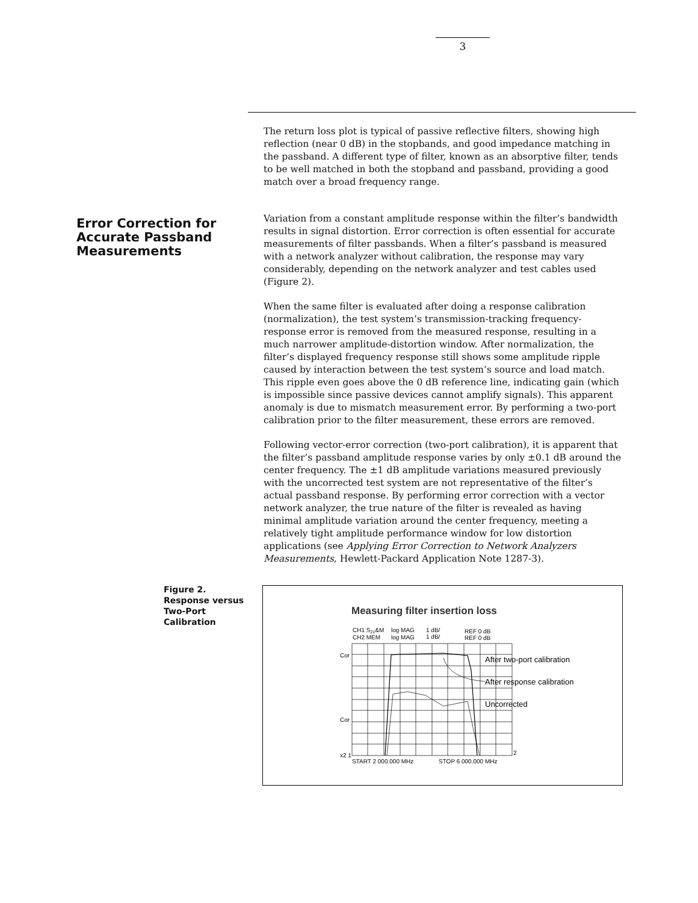3
Error Correction for Accurate Passband Measurements
The return loss plot is typical of passive reflective filters, showing high reflection (near 0 dB) in the stopbands, and good impedance matching in the passband. A different type of filter, known as an absorptive filter, tends to be well matched in both the stopband and passband, providing a good match over a broad frequency range.
Variation from a constant amplitude response within the filter’s bandwidth results in signal distortion. Error correction is often essential for accurate measurements of filter passbands. When a filter’s passband is measured with a network analyzer without calibration, the response may vary considerably, depending on the network analyzer and test cables used (Figure 2).
When the same filter is evaluated after doing a response calibration (normalization), the test system’s transmission-tracking frequency-response error is removed from the measured response, resulting in a much narrower amplitude-distortion window. After normalization, the filter’s displayed frequency response still shows some amplitude ripple caused by interaction between the test system’s source and load match. This ripple even goes above the 0 dB reference line, indicating gain (which is impossible since passive devices cannot amplify signals). This apparent anomaly is due to mismatch measurement error. By performing a two-port calibration prior to the filter measurement, these errors are removed.
Following vector-error correction (two-port calibration), it is apparent that the filter’s passband amplitude response varies by only ±0.1 dB around the center frequency. The ±1 dB amplitude variations measured previously with the uncorrected test system are not representative of the filter’s actual passband response. By performing error correction with a vector network analyzer, the true nature of the filter is revealed as having minimal amplitude variation around the center frequency, meeting a relatively tight amplitude performance window for low distortion applications (see Applying Error Correction to Network Analyzers Measurements, Hewlett-Packard Application Note 1287-3).
Figure 2.
Response versus Two-Port Calibration
Measuring filter insertion loss
CH1 S21&M
log MAG
1 dB/
REF 0 dB
CH2 MEM
log MAG
1 dB/
REF 0 dB
Cor
Cor
x2 1
2
START 2 000.000 MHz
STOP 6 000.000 MHz
After two-port calibration
After response calibration
Uncorrected